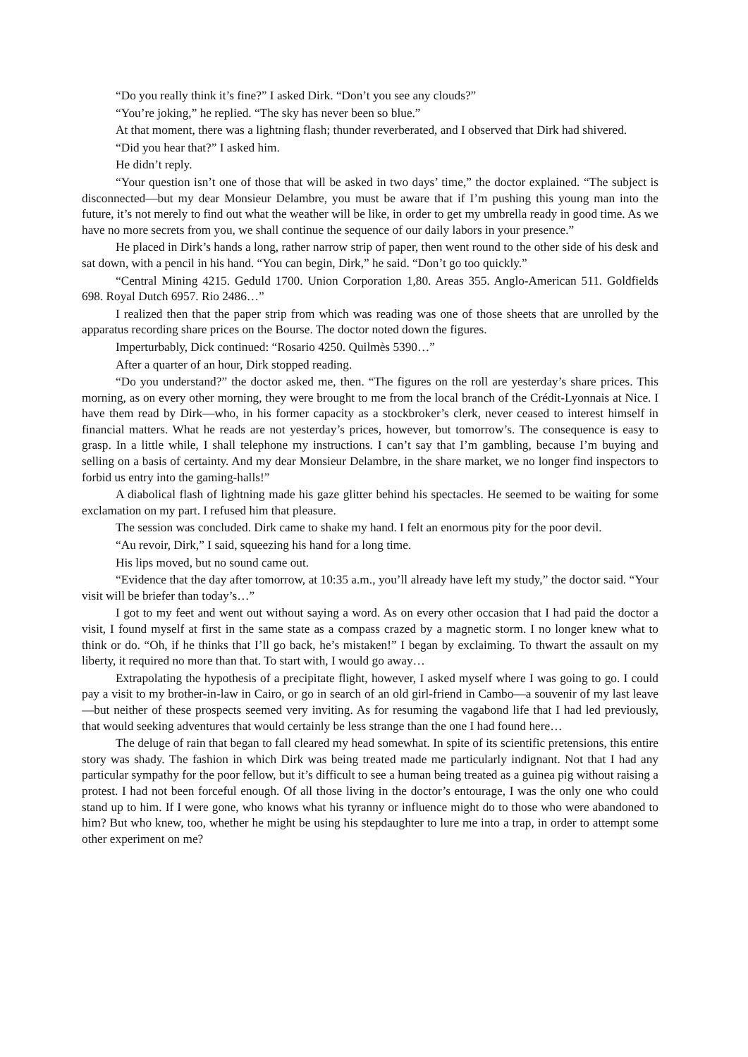“Do you really think it’s fine?” I asked Dirk. “Don’t you see any clouds?”
“You’re joking,” he replied. “The sky has never been so blue.”
At that moment, there was a lightning flash; thunder reverberated, and I observed that Dirk had shivered.
“Did you hear that?” I asked him.
He didn’t reply.
“Your question isn’t one of those that will be asked in two days’ time,” the doctor explained. “The subject is disconnected—but my dear Monsieur Delambre, you must be aware that if I’m pushing this young man into the future, it’s not merely to find out what the weather will be like, in order to get my umbrella ready in good time. As we have no more secrets from you, we shall continue the sequence of our daily labors in your presence.”
He placed in Dirk’s hands a long, rather narrow strip of paper, then went round to the other side of his desk and sat down, with a pencil in his hand. “You can begin, Dirk,” he said. “Don’t go too quickly.”
“Central Mining 4215. Geduld 1700. Union Corporation 1,80. Areas 355. Anglo-American 511. Goldfields 698. Royal Dutch 6957. Rio 2486…”
I realized then that the paper strip from which was reading was one of those sheets that are unrolled by the apparatus recording share prices on the Bourse. The doctor noted down the figures.
Imperturbably, Dick continued: “Rosario 4250. Quilmès 5390…”
After a quarter of an hour, Dirk stopped reading.
“Do you understand?” the doctor asked me, then. “The figures on the roll are yesterday’s share prices. This morning, as on every other morning, they were brought to me from the local branch of the Crédit-Lyonnais at Nice. I have them read by Dirk—who, in his former capacity as a stockbroker’s clerk, never ceased to interest himself in financial matters. What he reads are not yesterday’s prices, however, but tomorrow’s. The consequence is easy to grasp. In a little while, I shall telephone my instructions. I can’t say that I’m gambling, because I’m buying and selling on a basis of certainty. And my dear Monsieur Delambre, in the share market, we no longer find inspectors to forbid us entry into the gaming-halls!”
A diabolical flash of lightning made his gaze glitter behind his spectacles. He seemed to be waiting for some exclamation on my part. I refused him that pleasure.
The session was concluded. Dirk came to shake my hand. I felt an enormous pity for the poor devil.
“Au revoir, Dirk,” I said, squeezing his hand for a long time.
His lips moved, but no sound came out.
“Evidence that the day after tomorrow, at 10:35 a.m., you’ll already have left my study,” the doctor said. “Your visit will be briefer than today’s…”
I got to my feet and went out without saying a word. As on every other occasion that I had paid the doctor a visit, I found myself at first in the same state as a compass crazed by a magnetic storm. I no longer knew what to think or do. “Oh, if he thinks that I’ll go back, he’s mistaken!” I began by exclaiming. To thwart the assault on my liberty, it required no more than that. To start with, I would go away…
Extrapolating the hypothesis of a precipitate flight, however, I asked myself where I was going to go. I could pay a visit to my brother-in-law in Cairo, or go in search of an old girl-friend in Cambo—a souvenir of my last leave—but neither of these prospects seemed very inviting. As for resuming the vagabond life that I had led previously, that would seeking adventures that would certainly be less strange than the one I had found here…
The deluge of rain that began to fall cleared my head somewhat. In spite of its scientific pretensions, this entire story was shady. The fashion in which Dirk was being treated made me particularly indignant. Not that I had any particular sympathy for the poor fellow, but it’s difficult to see a human being treated as a guinea pig without raising a protest. I had not been forceful enough. Of all those living in the doctor’s entourage, I was the only one who could stand up to him. If I were gone, who knows what his tyranny or influence might do to those who were abandoned to him? But who knew, too, whether he might be using his stepdaughter to lure me into a trap, in order to attempt some other experiment on me?